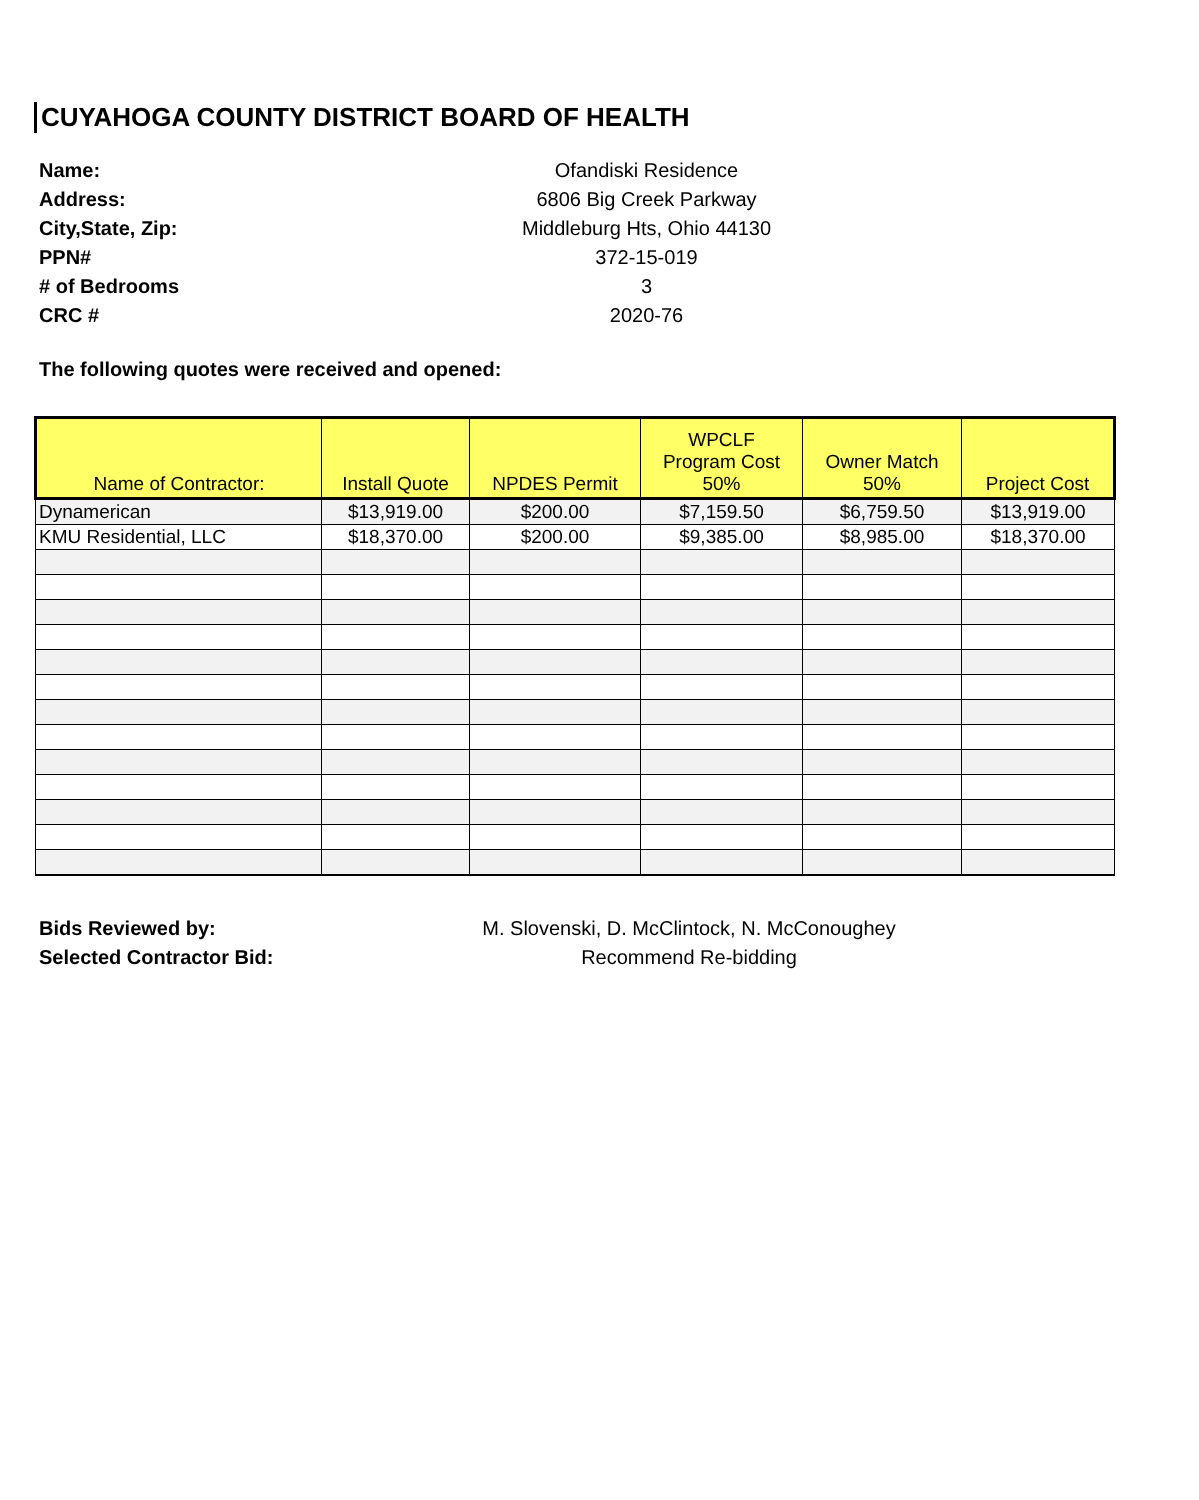CUYAHOGA COUNTY DISTRICT BOARD OF HEALTH
Name: Ofandiski Residence
Address: 6806 Big Creek Parkway
City,State, Zip: Middleburg Hts, Ohio 44130
PPN# 372-15-019
# of Bedrooms 3
CRC # 2020-76
The following quotes were received and opened:
| Name of Contractor: | Install Quote | NPDES Permit | WPCLF Program Cost 50% | Owner Match 50% | Project Cost |
| --- | --- | --- | --- | --- | --- |
| Dynamerican | $13,919.00 | $200.00 | $7,159.50 | $6,759.50 | $13,919.00 |
| KMU Residential, LLC | $18,370.00 | $200.00 | $9,385.00 | $8,985.00 | $18,370.00 |
Bids Reviewed by: M. Slovenski, D. McClintock, N. McConoughey
Selected Contractor Bid: Recommend Re-bidding